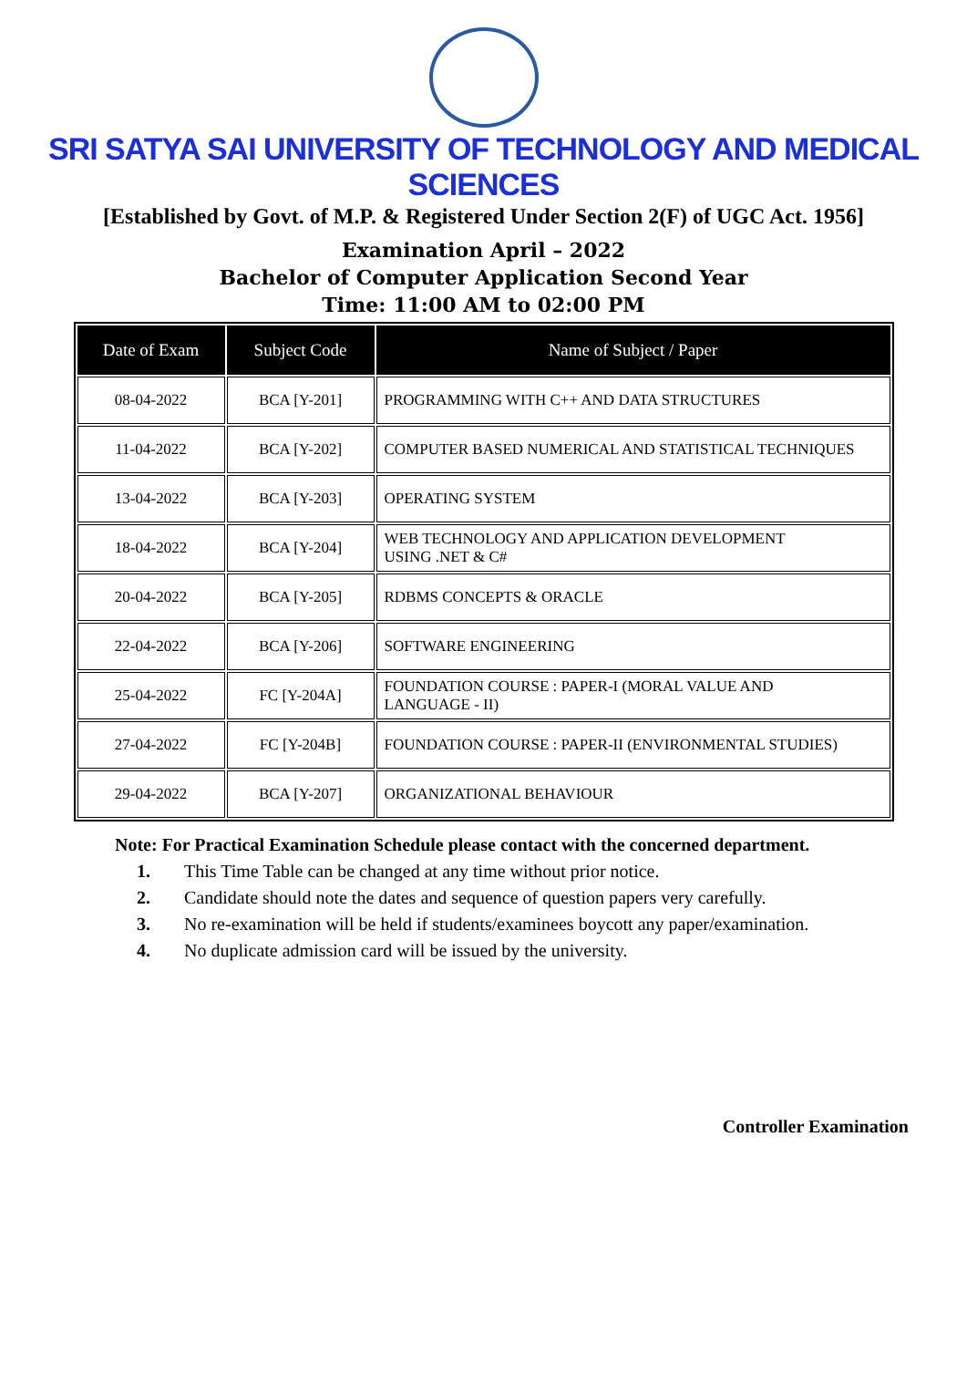SRI SATYA SAI UNIVERSITY OF TECHNOLOGY AND MEDICAL SCIENCES
[Established by Govt. of M.P. & Registered Under Section 2(F) of UGC Act. 1956]
Examination April – 2022
Bachelor of Computer Application Second Year
Time: 11:00 AM to 02:00 PM
| Date of Exam | Subject Code | Name of Subject / Paper |
| --- | --- | --- |
| 08-04-2022 | BCA [Y-201] | PROGRAMMING WITH C++ AND DATA STRUCTURES |
| 11-04-2022 | BCA [Y-202] | COMPUTER BASED NUMERICAL AND STATISTICAL TECHNIQUES |
| 13-04-2022 | BCA [Y-203] | OPERATING SYSTEM |
| 18-04-2022 | BCA [Y-204] | WEB TECHNOLOGY AND APPLICATION DEVELOPMENT USING .NET & C# |
| 20-04-2022 | BCA [Y-205] | RDBMS CONCEPTS & ORACLE |
| 22-04-2022 | BCA [Y-206] | SOFTWARE ENGINEERING |
| 25-04-2022 | FC [Y-204A] | FOUNDATION COURSE : PAPER-I (MORAL VALUE AND LANGUAGE - II) |
| 27-04-2022 | FC [Y-204B] | FOUNDATION COURSE : PAPER-II (ENVIRONMENTAL STUDIES) |
| 29-04-2022 | BCA [Y-207] | ORGANIZATIONAL BEHAVIOUR |
Note: For Practical Examination Schedule please contact with the concerned department.
1. This Time Table can be changed at any time without prior notice.
2. Candidate should note the dates and sequence of question papers very carefully.
3. No re-examination will be held if students/examinees boycott any paper/examination.
4. No duplicate admission card will be issued by the university.
Controller Examination